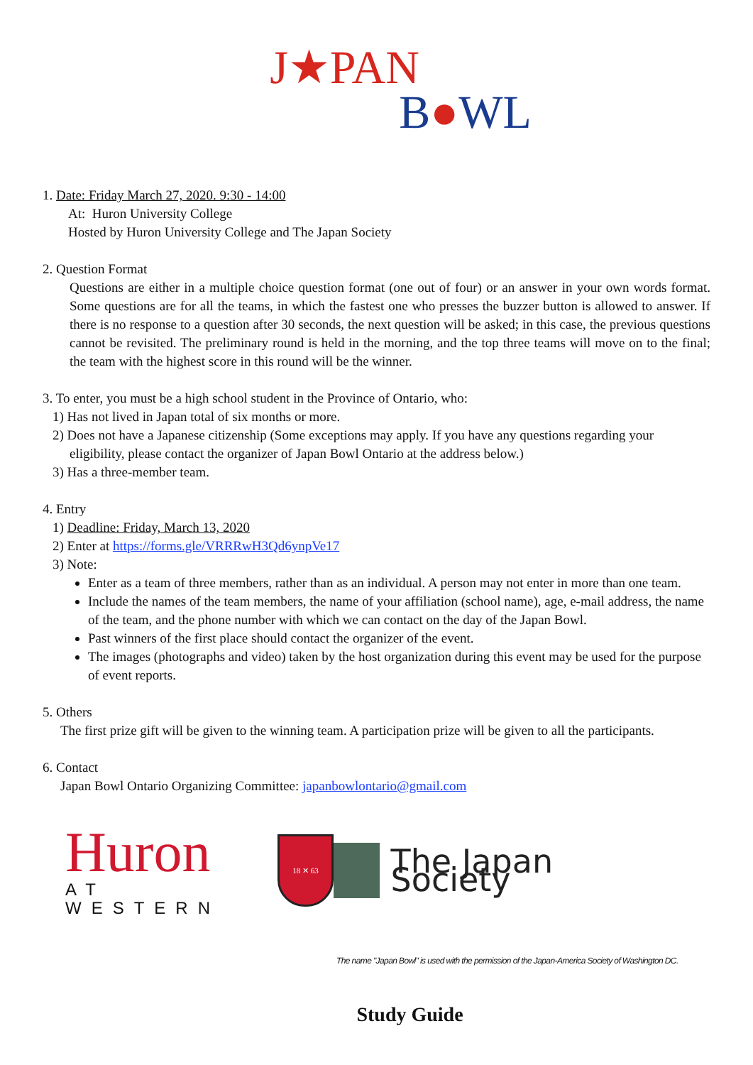J★PAN
B●WL
1. Date: Friday March 27, 2020. 9:30 - 14:00
At: Huron University College
Hosted by Huron University College and The Japan Society
2. Question Format
Questions are either in a multiple choice question format (one out of four) or an answer in your own words format. Some questions are for all the teams, in which the fastest one who presses the buzzer button is allowed to answer. If there is no response to a question after 30 seconds, the next question will be asked; in this case, the previous questions cannot be revisited. The preliminary round is held in the morning, and the top three teams will move on to the final; the team with the highest score in this round will be the winner.
3. To enter, you must be a high school student in the Province of Ontario, who:
1) Has not lived in Japan total of six months or more.
2) Does not have a Japanese citizenship (Some exceptions may apply. If you have any questions regarding your
eligibility, please contact the organizer of Japan Bowl Ontario at the address below.)
3) Has a three-member team.
4. Entry
1) Deadline: Friday, March 13, 2020
2) Enter at https://forms.gle/VRRRwH3Qd6ynpVe17
3) Note:
Enter as a team of three members, rather than as an individual. A person may not enter in more than one team.
Include the names of the team members, the name of your affiliation (school name), age, e-mail address, the name of the team, and the phone number with which we can contact on the day of the Japan Bowl.
Past winners of the first place should contact the organizer of the event.
The images (photographs and video) taken by the host organization during this event may be used for the purpose of event reports.
5. Others
The first prize gift will be given to the winning team. A participation prize will be given to all the participants.
6. Contact
Japan Bowl Ontario Organizing Committee: japanbowlontario@gmail.com
Huron
AT WESTERN
18 ✕ 63
The Japan Society
The name "Japan Bowl" is used with the permission of the Japan-America Society of Washington DC.
Study Guide